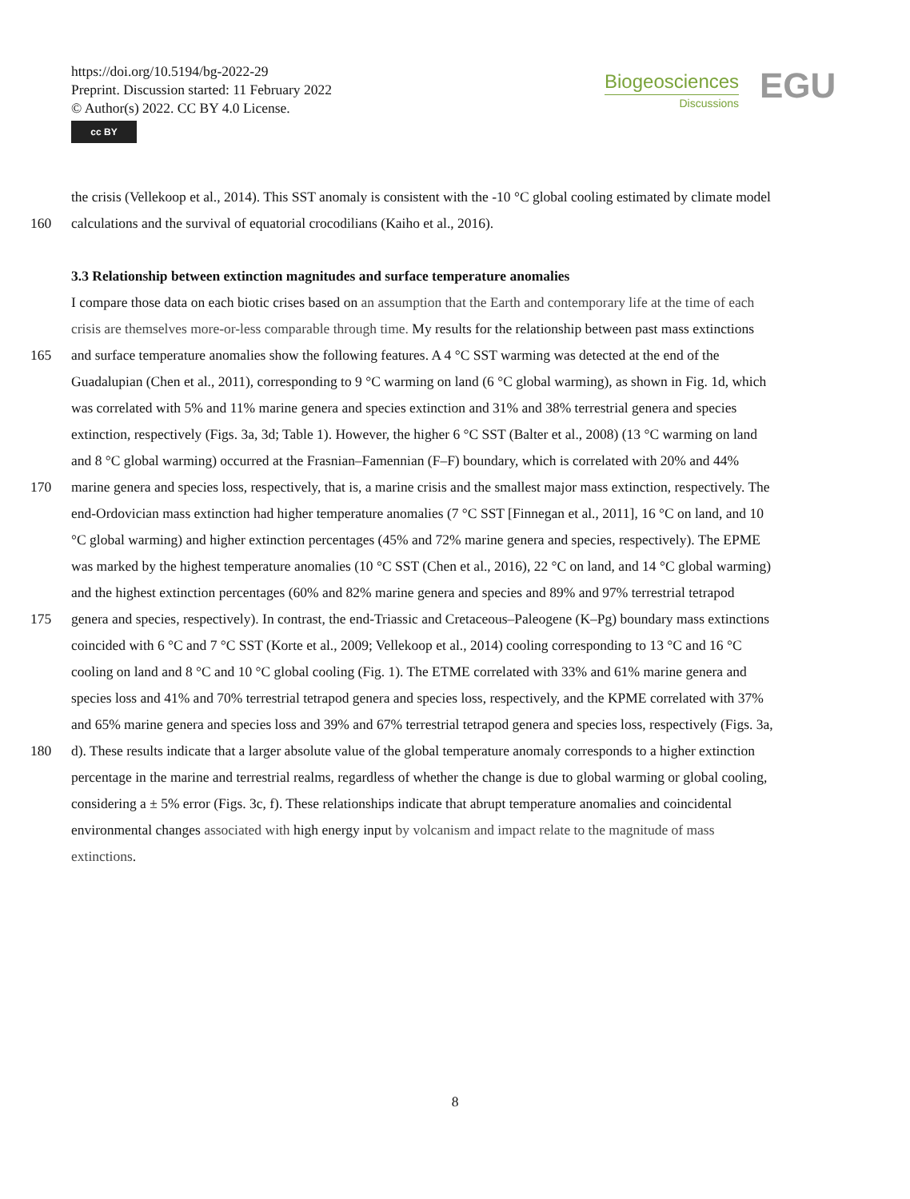https://doi.org/10.5194/bg-2022-29
Preprint. Discussion started: 11 February 2022
© Author(s) 2022. CC BY 4.0 License.
cc BY
Biogeosciences
Discussions
EGU
the crisis (Vellekoop et al., 2014). This SST anomaly is consistent with the -10 °C global cooling estimated by climate model
160 calculations and the survival of equatorial crocodilians (Kaiho et al., 2016).
3.3 Relationship between extinction magnitudes and surface temperature anomalies
I compare those data on each biotic crises based on an assumption that the Earth and contemporary life at the time of each
crisis are themselves more-or-less comparable through time. My results for the relationship between past mass extinctions
165 and surface temperature anomalies show the following features. A 4 °C SST warming was detected at the end of the
Guadalupian (Chen et al., 2011), corresponding to 9 °C warming on land (6 °C global warming), as shown in Fig. 1d, which
was correlated with 5% and 11% marine genera and species extinction and 31% and 38% terrestrial genera and species
extinction, respectively (Figs. 3a, 3d; Table 1). However, the higher 6 °C SST (Balter et al., 2008) (13 °C warming on land
and 8 °C global warming) occurred at the Frasnian–Famennian (F–F) boundary, which is correlated with 20% and 44%
170 marine genera and species loss, respectively, that is, a marine crisis and the smallest major mass extinction, respectively. The
end-Ordovician mass extinction had higher temperature anomalies (7 °C SST [Finnegan et al., 2011], 16 °C on land, and 10
°C global warming) and higher extinction percentages (45% and 72% marine genera and species, respectively). The EPME
was marked by the highest temperature anomalies (10 °C SST (Chen et al., 2016), 22 °C on land, and 14 °C global warming)
and the highest extinction percentages (60% and 82% marine genera and species and 89% and 97% terrestrial tetrapod
175 genera and species, respectively). In contrast, the end-Triassic and Cretaceous–Paleogene (K–Pg) boundary mass extinctions
coincided with 6 °C and 7 °C SST (Korte et al., 2009; Vellekoop et al., 2014) cooling corresponding to 13 °C and 16 °C
cooling on land and 8 °C and 10 °C global cooling (Fig. 1). The ETME correlated with 33% and 61% marine genera and
species loss and 41% and 70% terrestrial tetrapod genera and species loss, respectively, and the KPME correlated with 37%
and 65% marine genera and species loss and 39% and 67% terrestrial tetrapod genera and species loss, respectively (Figs. 3a,
180 d). These results indicate that a larger absolute value of the global temperature anomaly corresponds to a higher extinction
percentage in the marine and terrestrial realms, regardless of whether the change is due to global warming or global cooling,
considering a ± 5% error (Figs. 3c, f). These relationships indicate that abrupt temperature anomalies and coincidental
environmental changes associated with high energy input by volcanism and impact relate to the magnitude of mass
extinctions.
8